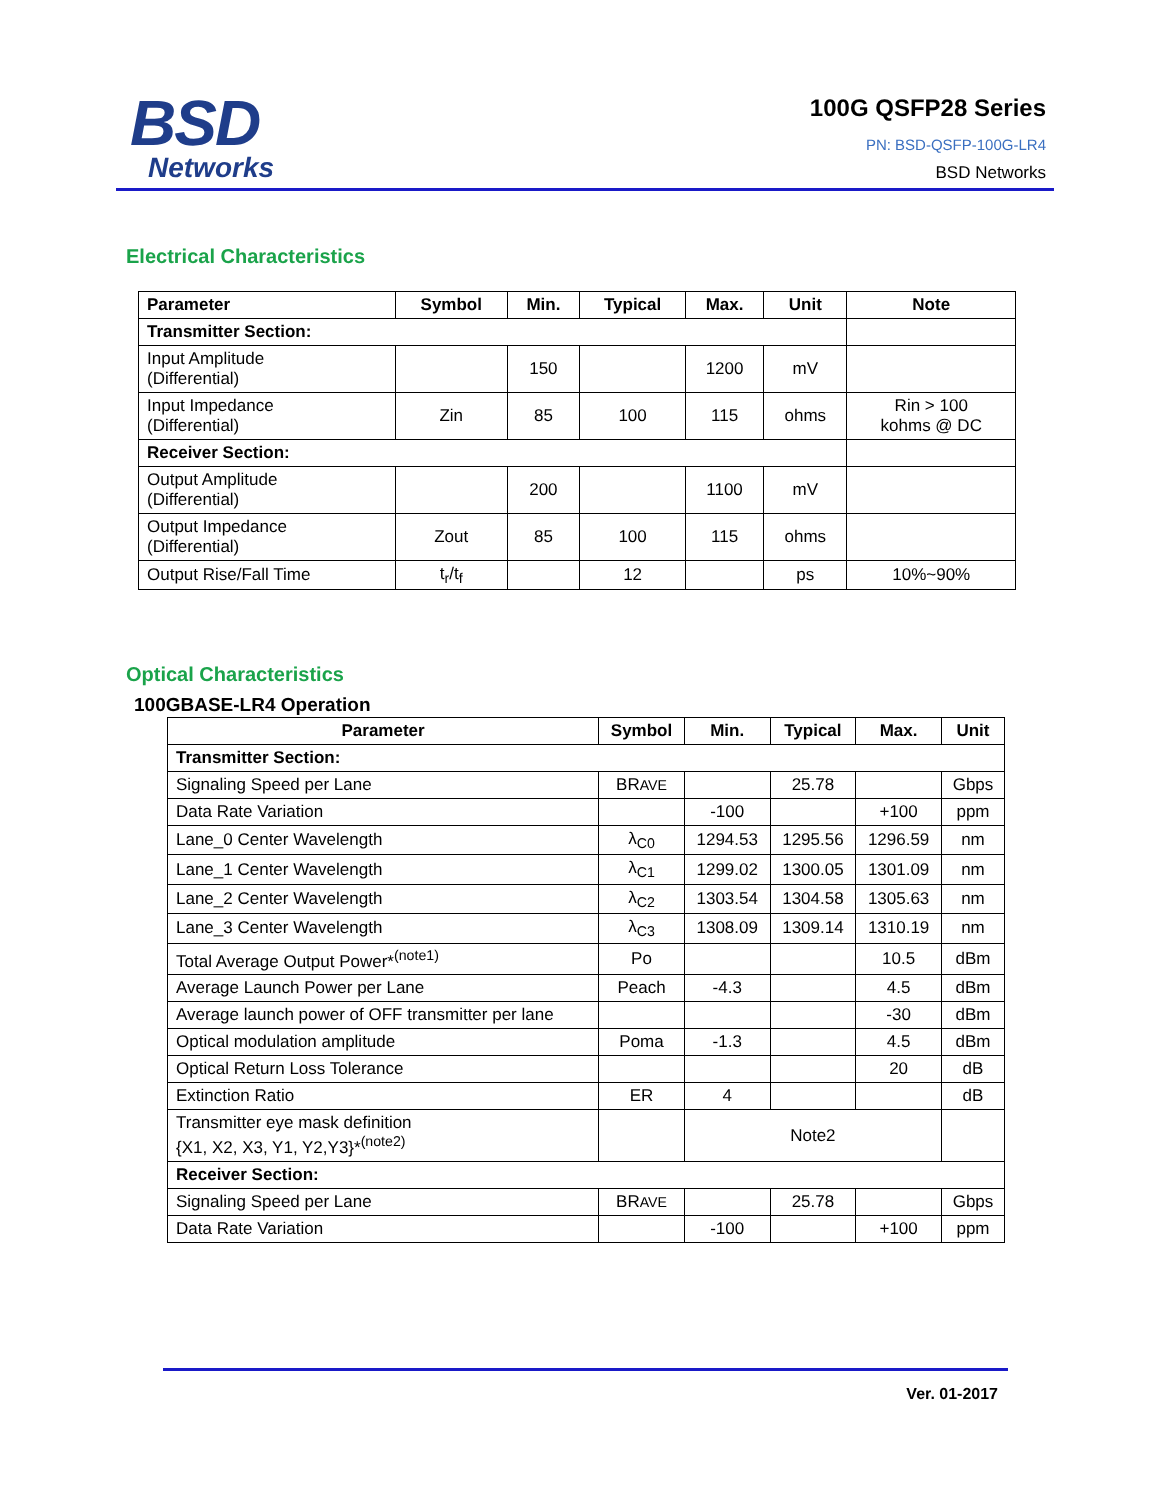BSD
Networks
100G QSFP28 Series
PN: BSD-QSFP-100G-LR4
BSD Networks
Electrical Characteristics
| Parameter | Symbol | Min. | Typical | Max. | Unit | Note |
| --- | --- | --- | --- | --- | --- | --- |
| Transmitter Section: | | | | | | |
| Input Amplitude (Differential) | | 150 | | 1200 | mV | |
| Input Impedance (Differential) | Zin | 85 | 100 | 115 | ohms | Rin > 100 kohms @ DC |
| Receiver Section: | | | | | | |
| Output Amplitude (Differential) | | 200 | | 1100 | mV | |
| Output Impedance (Differential) | Zout | 85 | 100 | 115 | ohms | |
| Output Rise/Fall Time | t<sub>r</sub>/t<sub>f</sub> | | 12 | | ps | 10%~90% |
Optical Characteristics
100GBASE-LR4 Operation
| Parameter | Symbol | Min. | Typical | Max. | Unit |
| --- | --- | --- | --- | --- | --- |
| Transmitter Section: | | | | | |
| Signaling Speed per Lane | BR AVE | | 25.78 | | Gbps |
| Data Rate Variation | | -100 | | +100 | ppm |
| Lane_0 Center Wavelength | λ<sub>C0</sub> | 1294.53 | 1295.56 | 1296.59 | nm |
| Lane_1 Center Wavelength | λ<sub>C1</sub> | 1299.02 | 1300.05 | 1301.09 | nm |
| Lane_2 Center Wavelength | λ<sub>C2</sub> | 1303.54 | 1304.58 | 1305.63 | nm |
| Lane_3 Center Wavelength | λ<sub>C3</sub> | 1308.09 | 1309.14 | 1310.19 | nm |
| Total Average Output Power*<sup>(note1)</sup> | Po | | | 10.5 | dBm |
| Average Launch Power per Lane | Peach | -4.3 | | 4.5 | dBm |
| Average launch power of OFF transmitter per lane | | | | -30 | dBm |
| Optical modulation amplitude | Poma | -1.3 | | 4.5 | dBm |
| Optical Return Loss Tolerance | | | | 20 | dB |
| Extinction Ratio | ER | 4 | | | dB |
| Transmitter eye mask definition {X1, X2, X3, Y1, Y2,Y3}*<sup>(note2)</sup> | | Note2 | | | |
| Receiver Section: | | | | | |
| Signaling Speed per Lane | BR AVE | | 25.78 | | Gbps |
| Data Rate Variation | | -100 | | +100 | ppm |
Ver. 01-2017